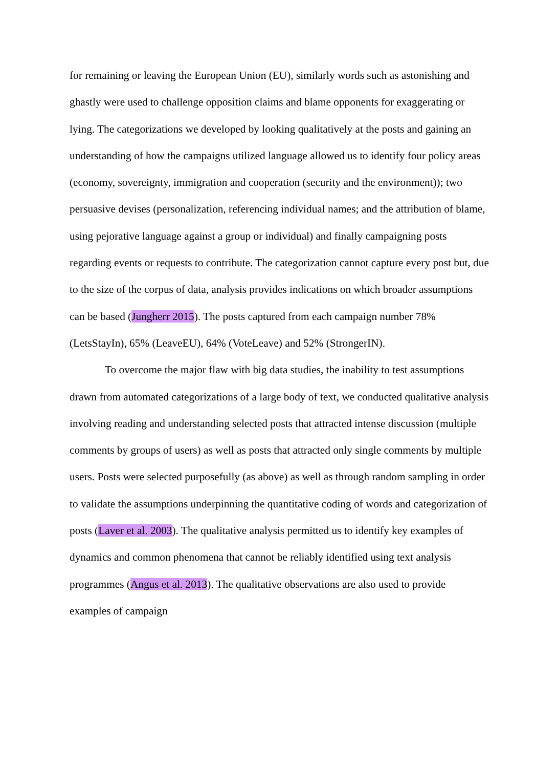for remaining or leaving the European Union (EU), similarly words such as astonishing and ghastly were used to challenge opposition claims and blame opponents for exaggerating or lying. The categorizations we developed by looking qualitatively at the posts and gaining an understanding of how the campaigns utilized language allowed us to identify four policy areas (economy, sovereignty, immigration and cooperation (security and the environment)); two persuasive devises (personalization, referencing individual names; and the attribution of blame, using pejorative language against a group or individual) and finally campaigning posts regarding events or requests to contribute. The categorization cannot capture every post but, due to the size of the corpus of data, analysis provides indications on which broader assumptions can be based (Jungherr 2015). The posts captured from each campaign number 78% (LetsStayIn), 65% (LeaveEU), 64% (VoteLeave) and 52% (StrongerIN).
To overcome the major flaw with big data studies, the inability to test assumptions drawn from automated categorizations of a large body of text, we conducted qualitative analysis involving reading and understanding selected posts that attracted intense discussion (multiple comments by groups of users) as well as posts that attracted only single comments by multiple users. Posts were selected purposefully (as above) as well as through random sampling in order to validate the assumptions underpinning the quantitative coding of words and categorization of posts (Laver et al. 2003). The qualitative analysis permitted us to identify key examples of dynamics and common phenomena that cannot be reliably identified using text analysis programmes (Angus et al. 2013). The qualitative observations are also used to provide examples of campaign